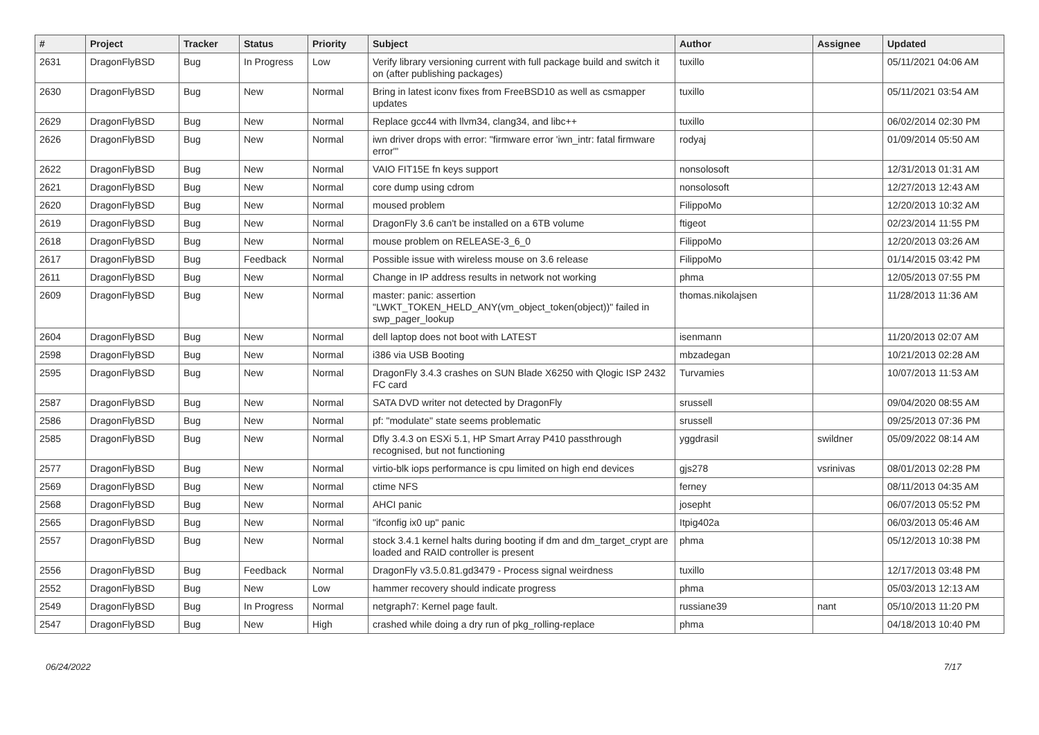| # | Project | Tracker | Status | Priority | Subject | Author | Assignee | Updated |
| --- | --- | --- | --- | --- | --- | --- | --- | --- |
| 2631 | DragonFlyBSD | Bug | In Progress | Low | Verify library versioning current with full package build and switch it on (after publishing packages) | tuxillo | | 05/11/2021 04:06 AM |
| 2630 | DragonFlyBSD | Bug | New | Normal | Bring in latest iconv fixes from FreeBSD10 as well as csmapper updates | tuxillo | | 05/11/2021 03:54 AM |
| 2629 | DragonFlyBSD | Bug | New | Normal | Replace gcc44 with llvm34, clang34, and libc++ | tuxillo | | 06/02/2014 02:30 PM |
| 2626 | DragonFlyBSD | Bug | New | Normal | iwn driver drops with error: "firmware error 'iwn_intr: fatal firmware error'" | rodyaj | | 01/09/2014 05:50 AM |
| 2622 | DragonFlyBSD | Bug | New | Normal | VAIO FIT15E fn keys support | nonsolosoft | | 12/31/2013 01:31 AM |
| 2621 | DragonFlyBSD | Bug | New | Normal | core dump using cdrom | nonsolosoft | | 12/27/2013 12:43 AM |
| 2620 | DragonFlyBSD | Bug | New | Normal | moused problem | FilippoMo | | 12/20/2013 10:32 AM |
| 2619 | DragonFlyBSD | Bug | New | Normal | DragonFly 3.6 can't be installed on a 6TB volume | ftigeot | | 02/23/2014 11:55 PM |
| 2618 | DragonFlyBSD | Bug | New | Normal | mouse problem on RELEASE-3_6_0 | FilippoMo | | 12/20/2013 03:26 AM |
| 2617 | DragonFlyBSD | Bug | Feedback | Normal | Possible issue with wireless mouse on 3.6 release | FilippoMo | | 01/14/2015 03:42 PM |
| 2611 | DragonFlyBSD | Bug | New | Normal | Change in IP address results in network not working | phma | | 12/05/2013 07:55 PM |
| 2609 | DragonFlyBSD | Bug | New | Normal | master: panic: assertion "LWKT_TOKEN_HELD_ANY(vm_object_token(object))" failed in swp_pager_lookup | thomas.nikolajsen | | 11/28/2013 11:36 AM |
| 2604 | DragonFlyBSD | Bug | New | Normal | dell laptop does not boot with LATEST | isenmann | | 11/20/2013 02:07 AM |
| 2598 | DragonFlyBSD | Bug | New | Normal | i386 via USB Booting | mbzadegan | | 10/21/2013 02:28 AM |
| 2595 | DragonFlyBSD | Bug | New | Normal | DragonFly 3.4.3 crashes on SUN Blade X6250 with Qlogic ISP 2432 FC card | Turvamies | | 10/07/2013 11:53 AM |
| 2587 | DragonFlyBSD | Bug | New | Normal | SATA DVD writer not detected by DragonFly | srussell | | 09/04/2020 08:55 AM |
| 2586 | DragonFlyBSD | Bug | New | Normal | pf: "modulate" state seems problematic | srussell | | 09/25/2013 07:36 PM |
| 2585 | DragonFlyBSD | Bug | New | Normal | Dfly 3.4.3 on ESXi 5.1, HP Smart Array P410 passthrough recognised, but not functioning | yggdrasil | swildner | 05/09/2022 08:14 AM |
| 2577 | DragonFlyBSD | Bug | New | Normal | virtio-blk iops performance is cpu limited on high end devices | gjs278 | vsrinivas | 08/01/2013 02:28 PM |
| 2569 | DragonFlyBSD | Bug | New | Normal | ctime NFS | ferney | | 08/11/2013 04:35 AM |
| 2568 | DragonFlyBSD | Bug | New | Normal | AHCI panic | josepht | | 06/07/2013 05:52 PM |
| 2565 | DragonFlyBSD | Bug | New | Normal | "ifconfig ix0 up" panic | Itpig402a | | 06/03/2013 05:46 AM |
| 2557 | DragonFlyBSD | Bug | New | Normal | stock 3.4.1 kernel halts during booting if dm and dm_target_crypt are loaded and RAID controller is present | phma | | 05/12/2013 10:38 PM |
| 2556 | DragonFlyBSD | Bug | Feedback | Normal | DragonFly v3.5.0.81.gd3479 - Process signal weirdness | tuxillo | | 12/17/2013 03:48 PM |
| 2552 | DragonFlyBSD | Bug | New | Low | hammer recovery should indicate progress | phma | | 05/03/2013 12:13 AM |
| 2549 | DragonFlyBSD | Bug | In Progress | Normal | netgraph7: Kernel page fault. | russiane39 | nant | 05/10/2013 11:20 PM |
| 2547 | DragonFlyBSD | Bug | New | High | crashed while doing a dry run of pkg_rolling-replace | phma | | 04/18/2013 10:40 PM |
06/24/2022 7/17